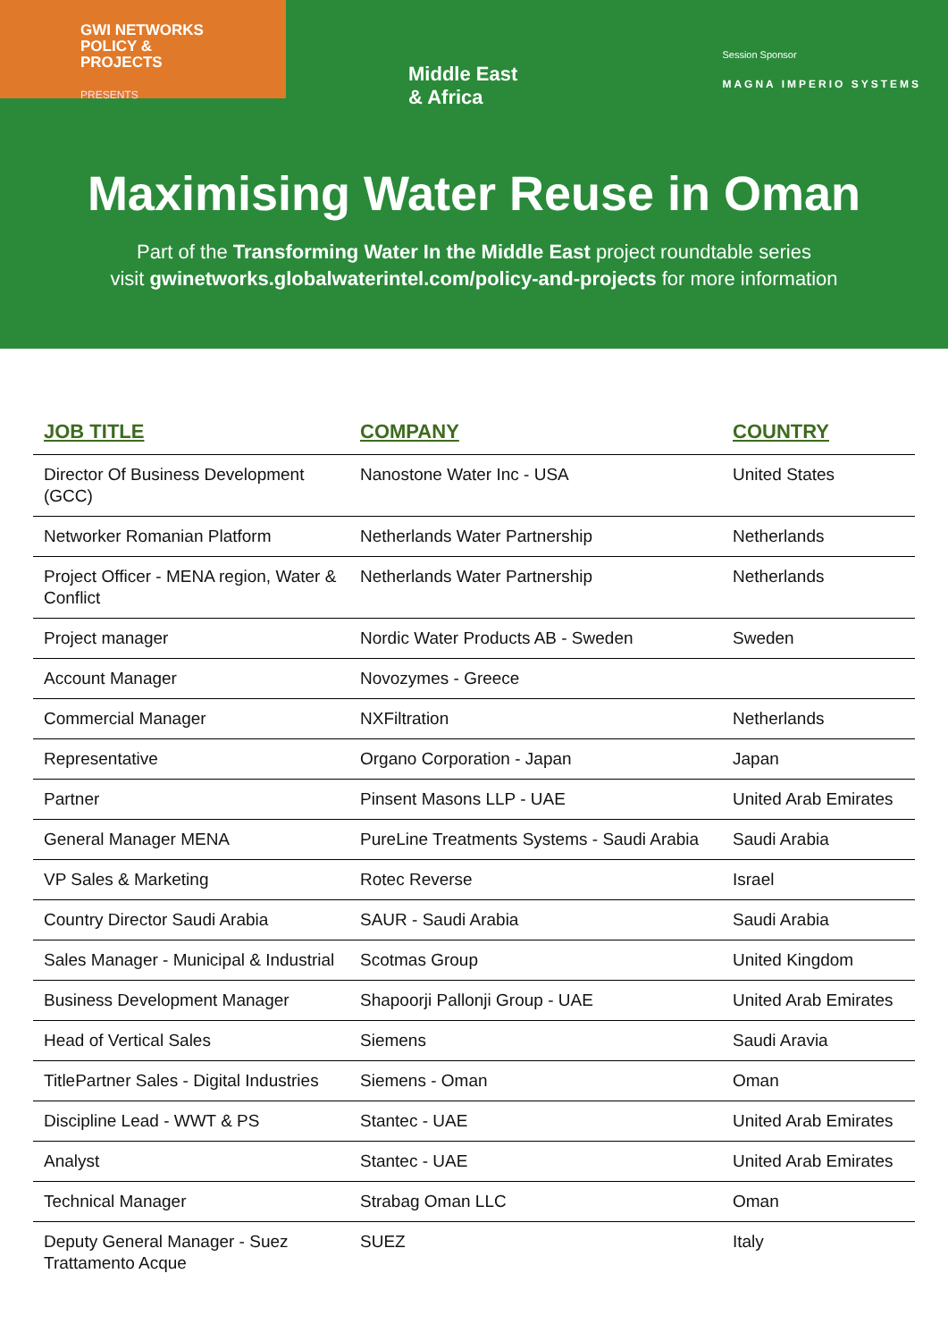GWI NETWORKS
POLICY &
PROJECTS
PRESENTS
Middle East
& Africa
Session Sponsor
MAGNA IMPERIO SYSTEMS
Maximising Water Reuse in Oman
Part of the Transforming Water In the Middle East project roundtable series
visit gwinetworks.globalwaterintel.com/policy-and-projects for more information
| JOB TITLE | COMPANY | COUNTRY |
| --- | --- | --- |
| Director Of Business Development (GCC) | Nanostone Water Inc - USA | United States |
| Networker Romanian Platform | Netherlands Water Partnership | Netherlands |
| Project Officer - MENA region, Water & Conflict | Netherlands Water Partnership | Netherlands |
| Project manager | Nordic Water Products AB - Sweden | Sweden |
| Account Manager | Novozymes - Greece | |
| Commercial Manager | NXFiltration | Netherlands |
| Representative | Organo Corporation - Japan | Japan |
| Partner | Pinsent Masons LLP - UAE | United Arab Emirates |
| General Manager MENA | PureLine Treatments Systems - Saudi Arabia | Saudi Arabia |
| VP Sales & Marketing | Rotec Reverse | Israel |
| Country Director Saudi Arabia | SAUR - Saudi Arabia | Saudi Arabia |
| Sales Manager - Municipal & Industrial | Scotmas Group | United Kingdom |
| Business Development Manager | Shapoorji Pallonji Group - UAE | United Arab Emirates |
| Head of Vertical Sales | Siemens | Saudi Aravia |
| TitlePartner Sales - Digital Industries | Siemens - Oman | Oman |
| Discipline Lead - WWT & PS | Stantec - UAE | United Arab Emirates |
| Analyst | Stantec - UAE | United Arab Emirates |
| Technical Manager | Strabag Oman LLC | Oman |
| Deputy General Manager - Suez Trattamento Acque | SUEZ | Italy |